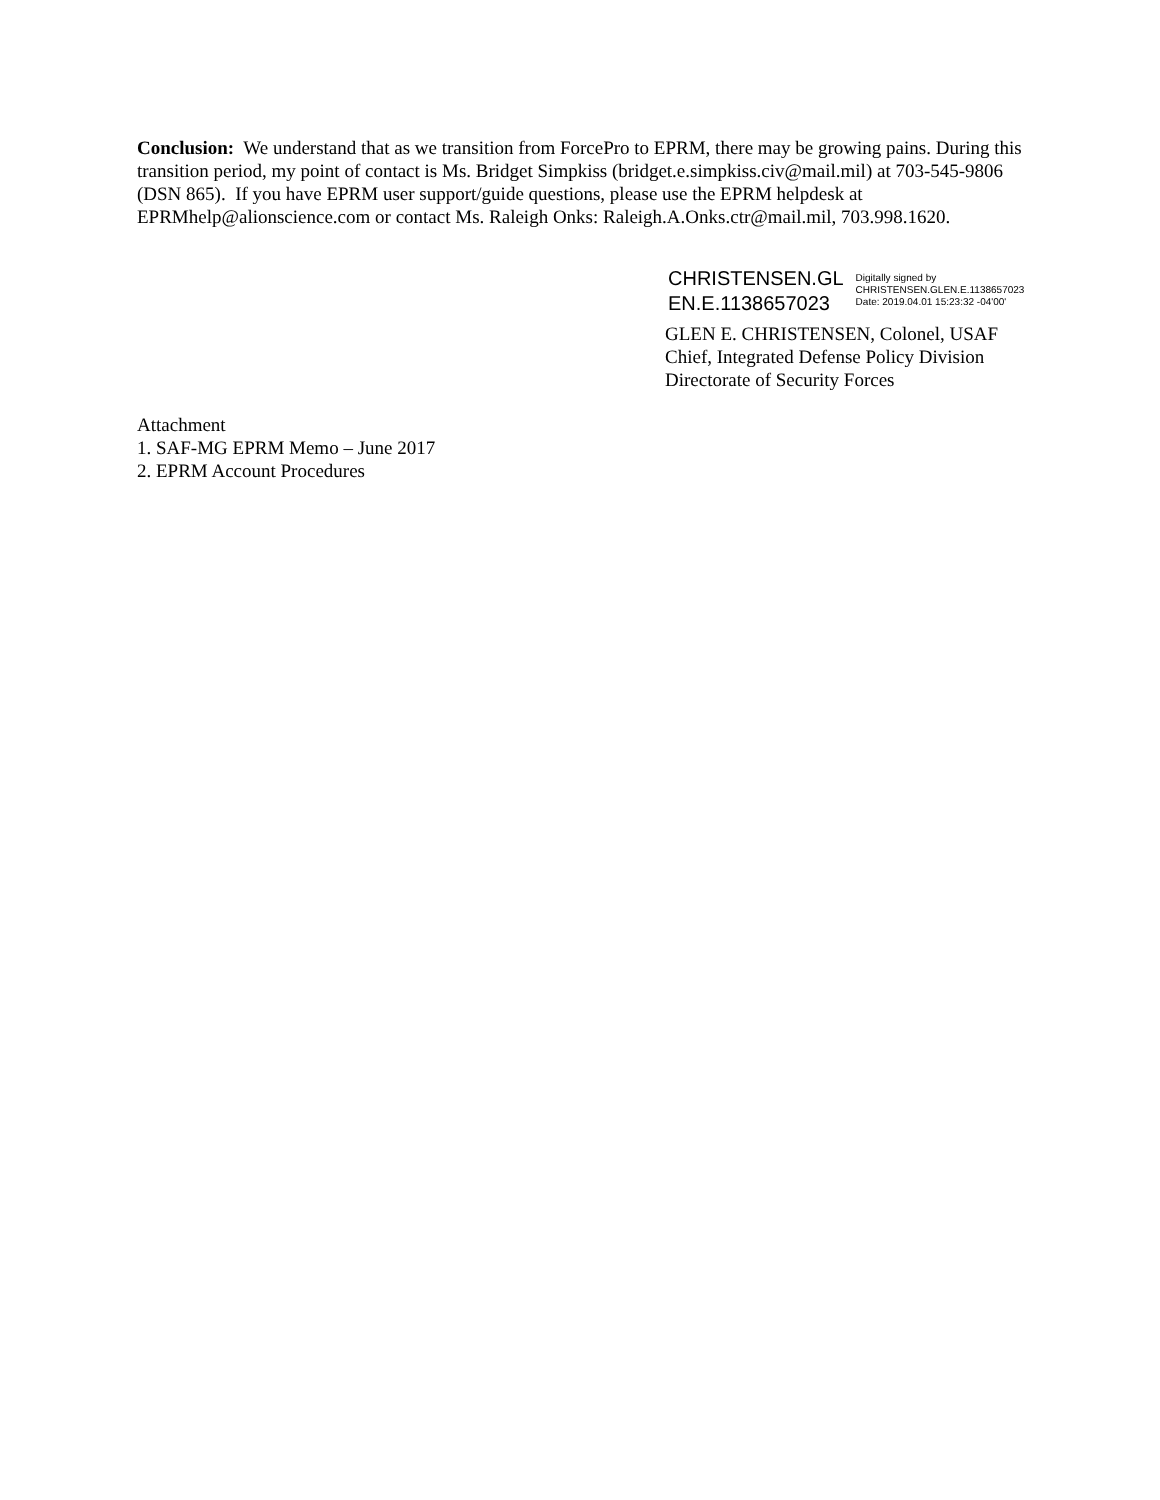Conclusion: We understand that as we transition from ForcePro to EPRM, there may be growing pains. During this transition period, my point of contact is Ms. Bridget Simpkiss (bridget.e.simpkiss.civ@mail.mil) at 703-545-9806 (DSN 865). If you have EPRM user support/guide questions, please use the EPRM helpdesk at EPRMhelp@alionscience.com or contact Ms. Raleigh Onks: Raleigh.A.Onks.ctr@mail.mil, 703.998.1620.
CHRISTENSEN.GL
EN.E.1138657023
Digitally signed by
CHRISTENSEN.GLEN.E.1138657023
Date: 2019.04.01 15:23:32 -04'00'
GLEN E. CHRISTENSEN, Colonel, USAF
Chief, Integrated Defense Policy Division
Directorate of Security Forces
Attachment
1. SAF-MG EPRM Memo – June 2017
2. EPRM Account Procedures